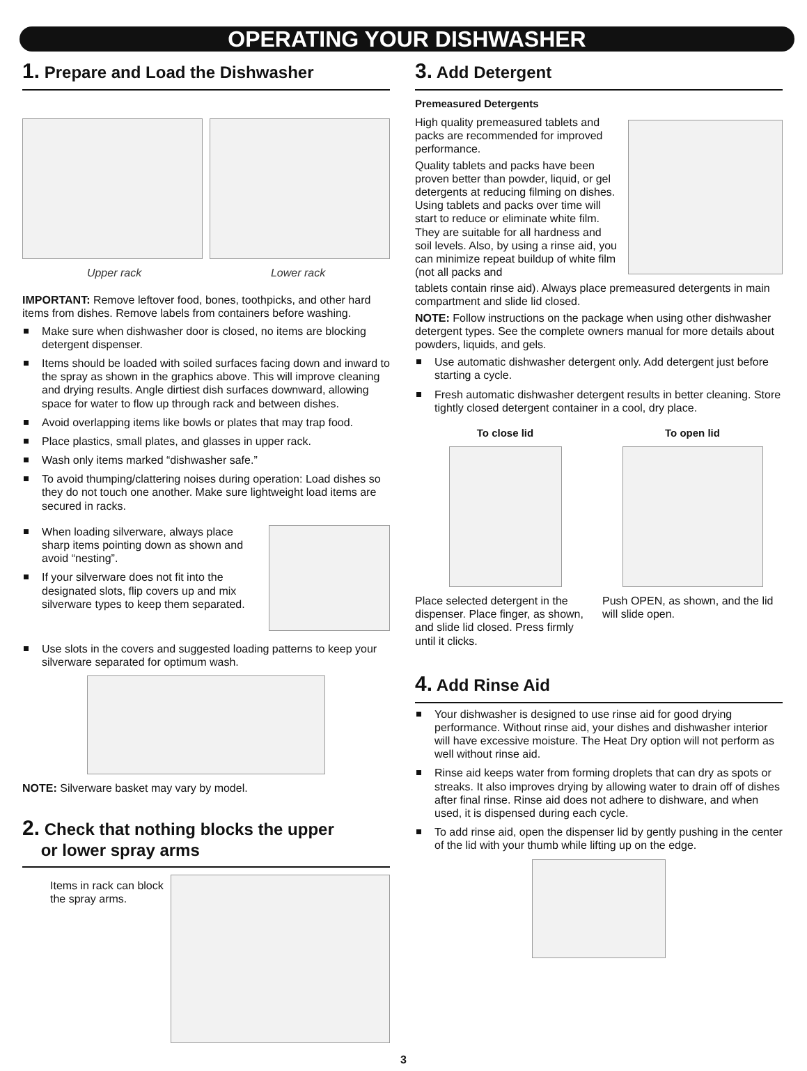OPERATING YOUR DISHWASHER
1. Prepare and Load the Dishwasher
Upper rack Lower rack
IMPORTANT: Remove leftover food, bones, toothpicks, and other hard items from dishes. Remove labels from containers before washing.
Make sure when dishwasher door is closed, no items are blocking detergent dispenser.
Items should be loaded with soiled surfaces facing down and inward to the spray as shown in the graphics above. This will improve cleaning and drying results. Angle dirtiest dish surfaces downward, allowing space for water to flow up through rack and between dishes.
Avoid overlapping items like bowls or plates that may trap food.
Place plastics, small plates, and glasses in upper rack.
Wash only items marked “dishwasher safe.”
To avoid thumping/clattering noises during operation: Load dishes so they do not touch one another. Make sure lightweight load items are secured in racks.
When loading silverware, always place sharp items pointing down as shown and avoid “nesting”.
If your silverware does not fit into the designated slots, flip covers up and mix silverware types to keep them separated.
Use slots in the covers and suggested loading patterns to keep your silverware separated for optimum wash.
NOTE: Silverware basket may vary by model.
2. Check that nothing blocks the upper
or lower spray arms
Items in rack can block
the spray arms.
3. Add Detergent
Premeasured Detergents
High quality premeasured tablets and packs are recommended for improved performance.
Quality tablets and packs have been proven better than powder, liquid, or gel detergents at reducing filming on dishes. Using tablets and packs over time will start to reduce or eliminate white film. They are suitable for all hardness and soil levels. Also, by using a rinse aid, you can minimize repeat buildup of white film (not all packs and
tablets contain rinse aid). Always place premeasured detergents in main compartment and slide lid closed.
NOTE: Follow instructions on the package when using other dishwasher detergent types. See the complete owners manual for more details about powders, liquids, and gels.
Use automatic dishwasher detergent only. Add detergent just before starting a cycle.
Fresh automatic dishwasher detergent results in better cleaning. Store tightly closed detergent container in a cool, dry place.
To close lid
Place selected detergent in the dispenser. Place finger, as shown, and slide lid closed. Press firmly until it clicks.
To open lid
Push OPEN, as shown, and the lid will slide open.
4. Add Rinse Aid
Your dishwasher is designed to use rinse aid for good drying performance. Without rinse aid, your dishes and dishwasher interior will have excessive moisture. The Heat Dry option will not perform as well without rinse aid.
Rinse aid keeps water from forming droplets that can dry as spots or streaks. It also improves drying by allowing water to drain off of dishes after final rinse. Rinse aid does not adhere to dishware, and when used, it is dispensed during each cycle.
To add rinse aid, open the dispenser lid by gently pushing in the center of the lid with your thumb while lifting up on the edge.
3